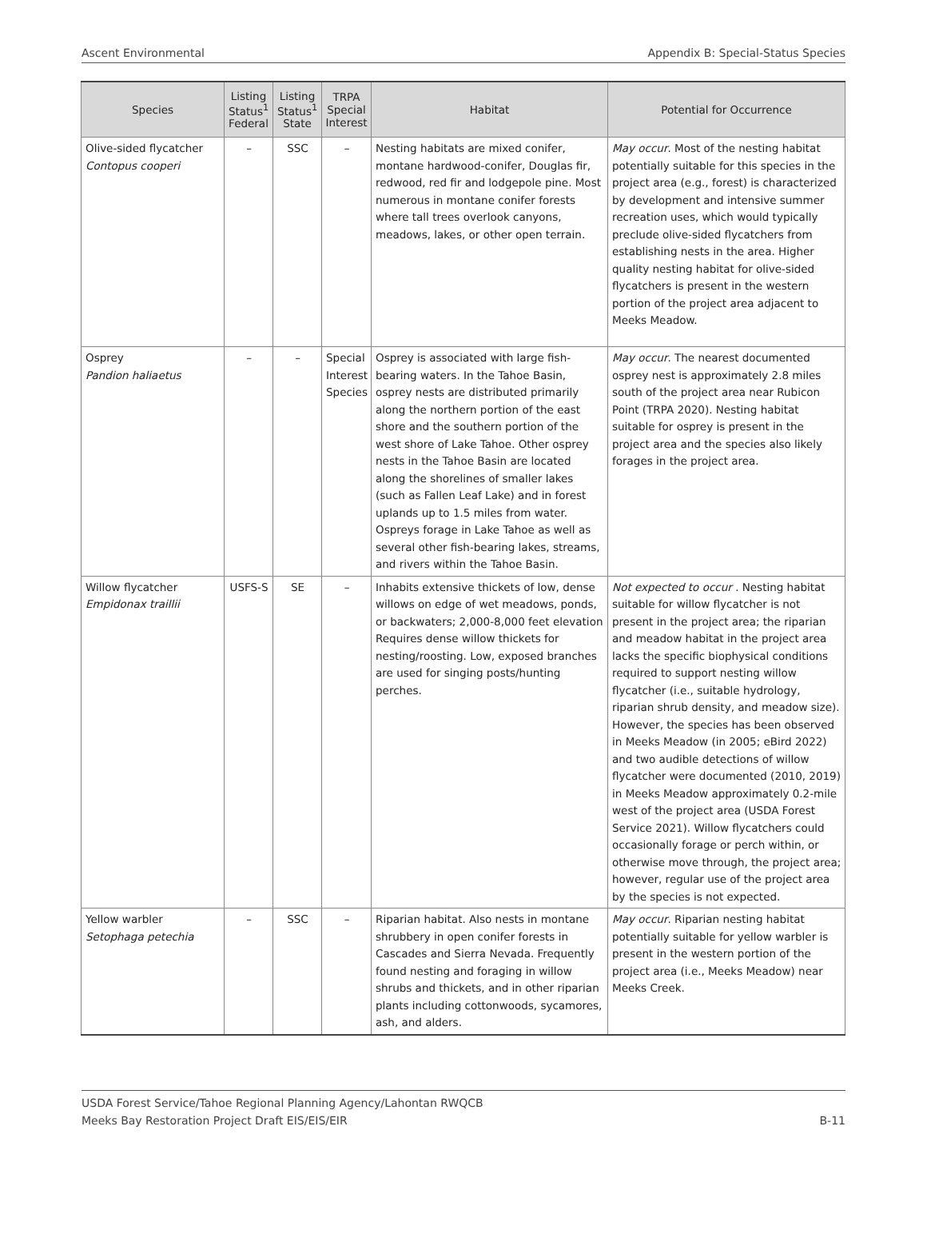Ascent Environmental Appendix B: Special-Status Species
| Species | Listing Status<sup>1</sup> Federal | Listing Status<sup>1</sup> State | TRPA Special Interest | Habitat | Potential for Occurrence |
| --- | --- | --- | --- | --- | --- |
| Olive-sided flycatcher Contopus cooperi | – | SSC | – | Nesting habitats are mixed conifer, montane hardwood-conifer, Douglas fir, redwood, red fir and lodgepole pine. Most numerous in montane conifer forests where tall trees overlook canyons, meadows, lakes, or other open terrain. | May occur . Most of the nesting habitat potentially suitable for this species in the project area (e.g., forest) is characterized by development and intensive summer recreation uses, which would typically preclude olive-sided flycatchers from establishing nests in the area. Higher quality nesting habitat for olive-sided flycatchers is present in the western portion of the project area adjacent to Meeks Meadow. |
| Osprey Pandion haliaetus | – | – | Special Interest Species | Osprey is associated with large fish-bearing waters. In the Tahoe Basin, osprey nests are distributed primarily along the northern portion of the east shore and the southern portion of the west shore of Lake Tahoe. Other osprey nests in the Tahoe Basin are located along the shorelines of smaller lakes (such as Fallen Leaf Lake) and in forest uplands up to 1.5 miles from water. Ospreys forage in Lake Tahoe as well as several other fish-bearing lakes, streams, and rivers within the Tahoe Basin. | May occur . The nearest documented osprey nest is approximately 2.8 miles south of the project area near Rubicon Point (TRPA 2020). Nesting habitat suitable for osprey is present in the project area and the species also likely forages in the project area. |
| Willow flycatcher Empidonax traillii | USFS-S | SE | – | Inhabits extensive thickets of low, dense willows on edge of wet meadows, ponds, or backwaters; 2,000-8,000 feet elevation Requires dense willow thickets for nesting/roosting. Low, exposed branches are used for singing posts/hunting perches. | Not expected to occur . Nesting habitat suitable for willow flycatcher is not present in the project area; the riparian and meadow habitat in the project area lacks the specific biophysical conditions required to support nesting willow flycatcher (i.e., suitable hydrology, riparian shrub density, and meadow size). However, the species has been observed in Meeks Meadow (in 2005; eBird 2022) and two audible detections of willow flycatcher were documented (2010, 2019) in Meeks Meadow approximately 0.2-mile west of the project area (USDA Forest Service 2021). Willow flycatchers could occasionally forage or perch within, or otherwise move through, the project area; however, regular use of the project area by the species is not expected. |
| Yellow warbler Setophaga petechia | – | SSC | – | Riparian habitat. Also nests in montane shrubbery in open conifer forests in Cascades and Sierra Nevada. Frequently found nesting and foraging in willow shrubs and thickets, and in other riparian plants including cottonwoods, sycamores, ash, and alders. | May occur . Riparian nesting habitat potentially suitable for yellow warbler is present in the western portion of the project area (i.e., Meeks Meadow) near Meeks Creek. |
USDA Forest Service/Tahoe Regional Planning Agency/Lahontan RWQCB
Meeks Bay Restoration Project Draft EIS/EIS/EIR
B-11